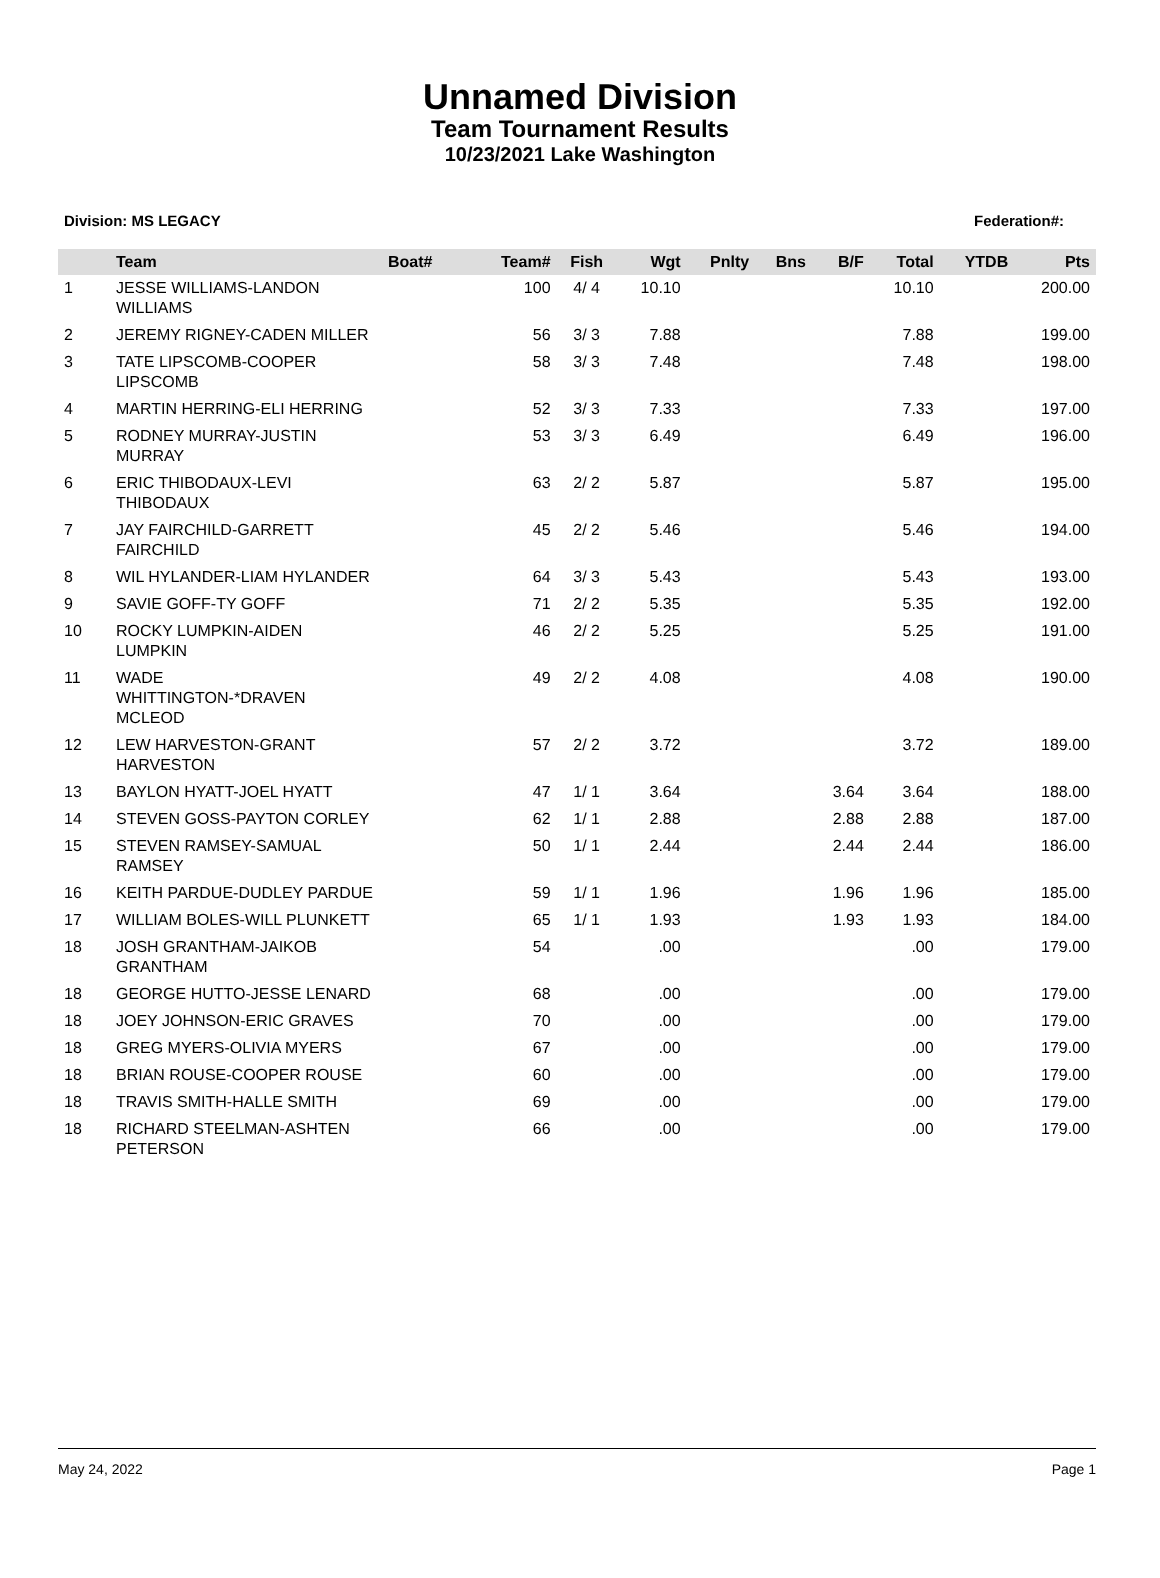Unnamed Division
Team Tournament Results
10/23/2021 Lake Washington
Division: MS LEGACY Federation#:
| | Team | Boat# | Team# | Fish | Wgt | Pnlty | Bns | B/F | Total | YTDB | Pts |
| --- | --- | --- | --- | --- | --- | --- | --- | --- | --- | --- | --- |
| 1 | JESSE WILLIAMS-LANDON WILLIAMS | | 100 | 4/ 4 | 10.10 | | | | 10.10 | | 200.00 |
| 2 | JEREMY RIGNEY-CADEN MILLER | | 56 | 3/ 3 | 7.88 | | | | 7.88 | | 199.00 |
| 3 | TATE LIPSCOMB-COOPER LIPSCOMB | | 58 | 3/ 3 | 7.48 | | | | 7.48 | | 198.00 |
| 4 | MARTIN HERRING-ELI HERRING | | 52 | 3/ 3 | 7.33 | | | | 7.33 | | 197.00 |
| 5 | RODNEY MURRAY-JUSTIN MURRAY | | 53 | 3/ 3 | 6.49 | | | | 6.49 | | 196.00 |
| 6 | ERIC THIBODAUX-LEVI THIBODAUX | | 63 | 2/ 2 | 5.87 | | | | 5.87 | | 195.00 |
| 7 | JAY FAIRCHILD-GARRETT FAIRCHILD | | 45 | 2/ 2 | 5.46 | | | | 5.46 | | 194.00 |
| 8 | WIL HYLANDER-LIAM HYLANDER | | 64 | 3/ 3 | 5.43 | | | | 5.43 | | 193.00 |
| 9 | SAVIE GOFF-TY GOFF | | 71 | 2/ 2 | 5.35 | | | | 5.35 | | 192.00 |
| 10 | ROCKY LUMPKIN-AIDEN LUMPKIN | | 46 | 2/ 2 | 5.25 | | | | 5.25 | | 191.00 |
| 11 | WADE WHITTINGTON-*DRAVEN MCLEOD | | 49 | 2/ 2 | 4.08 | | | | 4.08 | | 190.00 |
| 12 | LEW HARVESTON-GRANT HARVESTON | | 57 | 2/ 2 | 3.72 | | | | 3.72 | | 189.00 |
| 13 | BAYLON HYATT-JOEL HYATT | | 47 | 1/ 1 | 3.64 | | | 3.64 | 3.64 | | 188.00 |
| 14 | STEVEN GOSS-PAYTON CORLEY | | 62 | 1/ 1 | 2.88 | | | 2.88 | 2.88 | | 187.00 |
| 15 | STEVEN RAMSEY-SAMUAL RAMSEY | | 50 | 1/ 1 | 2.44 | | | 2.44 | 2.44 | | 186.00 |
| 16 | KEITH PARDUE-DUDLEY PARDUE | | 59 | 1/ 1 | 1.96 | | | 1.96 | 1.96 | | 185.00 |
| 17 | WILLIAM BOLES-WILL PLUNKETT | | 65 | 1/ 1 | 1.93 | | | 1.93 | 1.93 | | 184.00 |
| 18 | JOSH GRANTHAM-JAIKOB GRANTHAM | | 54 | | .00 | | | | .00 | | 179.00 |
| 18 | GEORGE HUTTO-JESSE LENARD | | 68 | | .00 | | | | .00 | | 179.00 |
| 18 | JOEY JOHNSON-ERIC GRAVES | | 70 | | .00 | | | | .00 | | 179.00 |
| 18 | GREG MYERS-OLIVIA MYERS | | 67 | | .00 | | | | .00 | | 179.00 |
| 18 | BRIAN ROUSE-COOPER ROUSE | | 60 | | .00 | | | | .00 | | 179.00 |
| 18 | TRAVIS SMITH-HALLE SMITH | | 69 | | .00 | | | | .00 | | 179.00 |
| 18 | RICHARD STEELMAN-ASHTEN PETERSON | | 66 | | .00 | | | | .00 | | 179.00 |
May 24, 2022 Page 1